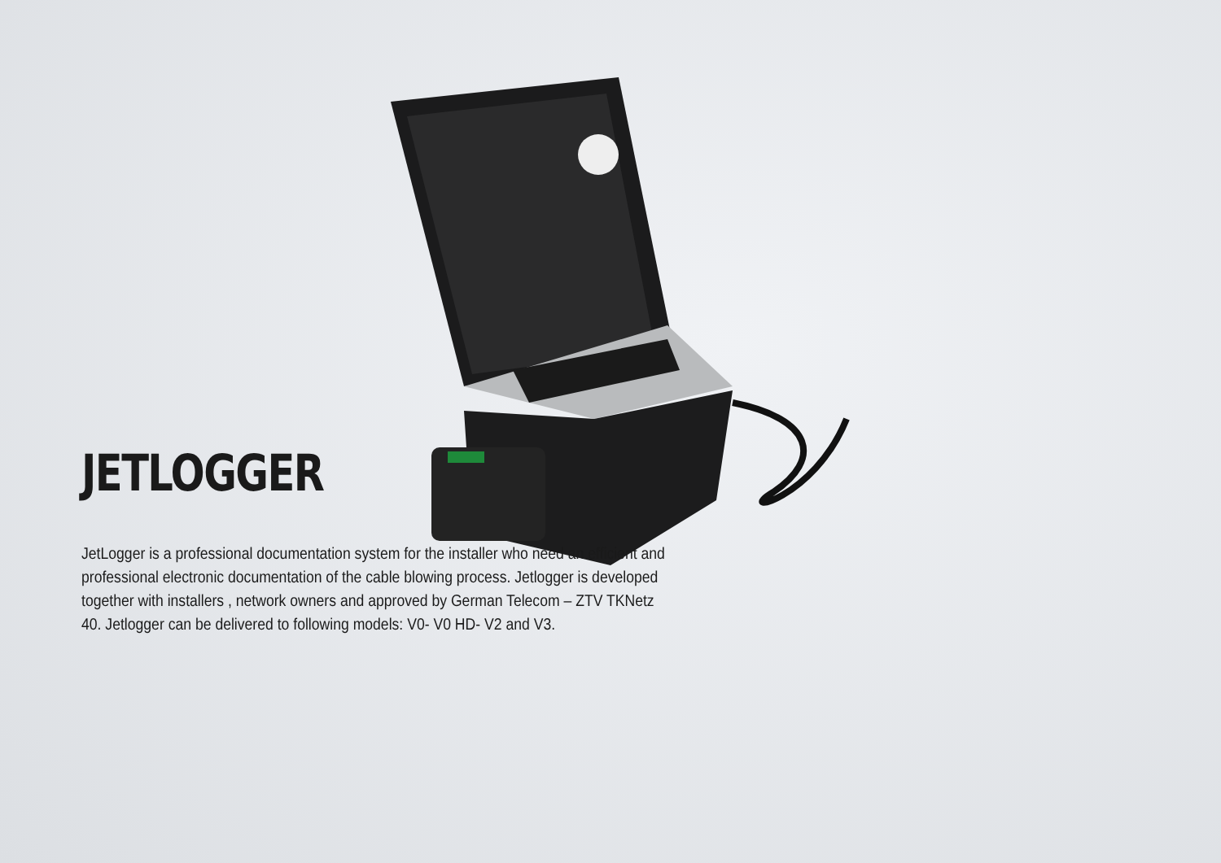JETLOGGER
JetLogger is a professional documentation system for the installer who need an efficient and professional electronic documentation of the cable blowing process. Jetlogger is developed together with installers , network owners and approved by German Telecom – ZTV TKNetz 40. Jetlogger can be delivered to following models: V0- V0 HD- V2 and V3.